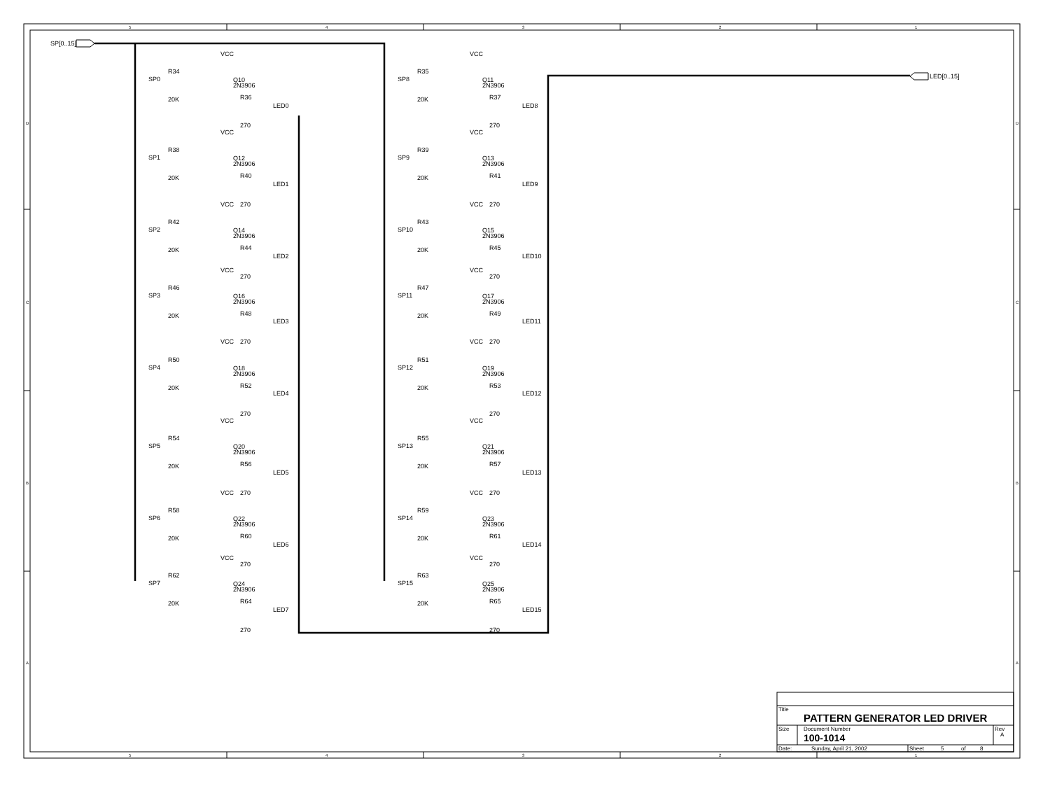5
4
3
2
1
D
D
C
C
B
B
A
A
SP[0..15]
LED[0..15]
VCC
R34
SP0
Q10
2N3906
20K
R36
LED0
270
VCC
R38
SP1
Q12
2N3906
20K
R40
LED1
VCC
270
R42
SP2
Q14
2N3906
20K
R44
LED2
VCC
270
R46
SP3
Q16
2N3906
20K
R48
LED3
VCC
270
R50
SP4
Q18
2N3906
20K
R52
LED4
270
VCC
R54
SP5
Q20
2N3906
20K
R56
LED5
VCC
270
R58
SP6
Q22
2N3906
20K
R60
LED6
VCC
270
R62
SP7
Q24
2N3906
20K
R64
LED7
270
VCC
R35
SP8
Q11
2N3906
20K
R37
LED8
270
VCC
R39
SP9
Q13
2N3906
20K
R41
LED9
VCC
270
R43
SP10
Q15
2N3906
20K
R45
LED10
VCC
270
R47
SP11
Q17
2N3906
20K
R49
LED11
VCC
270
R51
SP12
Q19
2N3906
20K
R53
LED12
270
VCC
R55
SP13
Q21
2N3906
20K
R57
LED13
VCC
270
R59
SP14
Q23
2N3906
20K
R61
LED14
VCC
270
R63
SP15
Q25
2N3906
20K
R65
LED15
270
Title
PATTERN GENERATOR LED DRIVER
Size
Document Number
Rev
100-1014
A
Date:
Sunday, April 21, 2002
Sheet
5
of
8
5
4
3
2
1